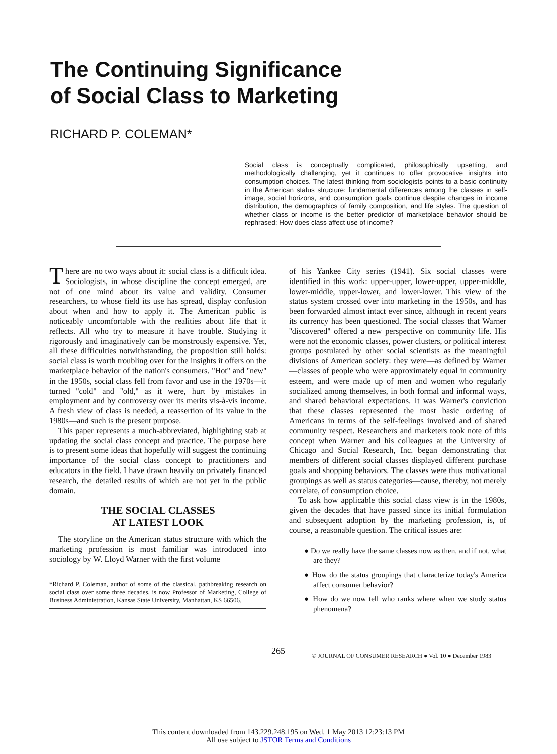The Continuing Significance
of Social Class to Marketing
RICHARD P. COLEMAN*
Social class is conceptually complicated, philosophically upsetting, and methodologically challenging, yet it continues to offer provocative insights into consumption choices. The latest thinking from sociologists points to a basic continuity in the American status structure: fundamental differences among the classes in self-image, social horizons, and consumption goals continue despite changes in income distribution, the demographics of family composition, and life styles. The question of whether class or income is the better predictor of marketplace behavior should be rephrased: How does class affect use of income?
There are no two ways about it: social class is a difficult idea. Sociologists, in whose discipline the concept emerged, are not of one mind about its value and validity. Consumer researchers, to whose field its use has spread, display confusion about when and how to apply it. The American public is noticeably uncomfortable with the realities about life that it reflects. All who try to measure it have trouble. Studying it rigorously and imaginatively can be monstrously expensive. Yet, all these difficulties notwithstanding, the proposition still holds: social class is worth troubling over for the insights it offers on the marketplace behavior of the nation's consumers. ''Hot'' and ''new'' in the 1950s, social class fell from favor and use in the 1970s—it turned ''cold'' and ''old,'' as it were, hurt by mistakes in employment and by controversy over its merits vis-à-vis income. A fresh view of class is needed, a reassertion of its value in the 1980s—and such is the present purpose.
This paper represents a much-abbreviated, highlighting stab at updating the social class concept and practice. The purpose here is to present some ideas that hopefully will suggest the continuing importance of the social class concept to practitioners and educators in the field. I have drawn heavily on privately financed research, the detailed results of which are not yet in the public domain.
THE SOCIAL CLASSES
AT LATEST LOOK
The storyline on the American status structure with which the marketing profession is most familiar was introduced into sociology by W. Lloyd Warner with the first volume
*Richard P. Coleman, author of some of the classical, pathbreaking research on social class over some three decades, is now Professor of Marketing, College of Business Administration, Kansas State University, Manhattan, KS 66506.
of his Yankee City series (1941). Six social classes were identified in this work: upper-upper, lower-upper, upper-middle, lower-middle, upper-lower, and lower-lower. This view of the status system crossed over into marketing in the 1950s, and has been forwarded almost intact ever since, although in recent years its currency has been questioned. The social classes that Warner ''discovered'' offered a new perspective on community life. His were not the economic classes, power clusters, or political interest groups postulated by other social scientists as the meaningful divisions of American society: they were—as defined by Warner—classes of people who were approximately equal in community esteem, and were made up of men and women who regularly socialized among themselves, in both formal and informal ways, and shared behavioral expectations. It was Warner's conviction that these classes represented the most basic ordering of Americans in terms of the self-feelings involved and of shared community respect. Researchers and marketers took note of this concept when Warner and his colleagues at the University of Chicago and Social Research, Inc. began demonstrating that members of different social classes displayed different purchase goals and shopping behaviors. The classes were thus motivational groupings as well as status categories—cause, thereby, not merely correlate, of consumption choice.
To ask how applicable this social class view is in the 1980s, given the decades that have passed since its initial formulation and subsequent adoption by the marketing profession, is, of course, a reasonable question. The critical issues are:
● Do we really have the same classes now as then, and if not, what are they?
● How do the status groupings that characterize today's America affect consumer behavior?
● How do we now tell who ranks where when we study status phenomena?
265
© JOURNAL OF CONSUMER RESEARCH ● Vol. 10 ● December 1983
This content downloaded from 143.229.248.195 on Wed, 1 May 2013 12:23:13 PM
All use subject to JSTOR Terms and Conditions